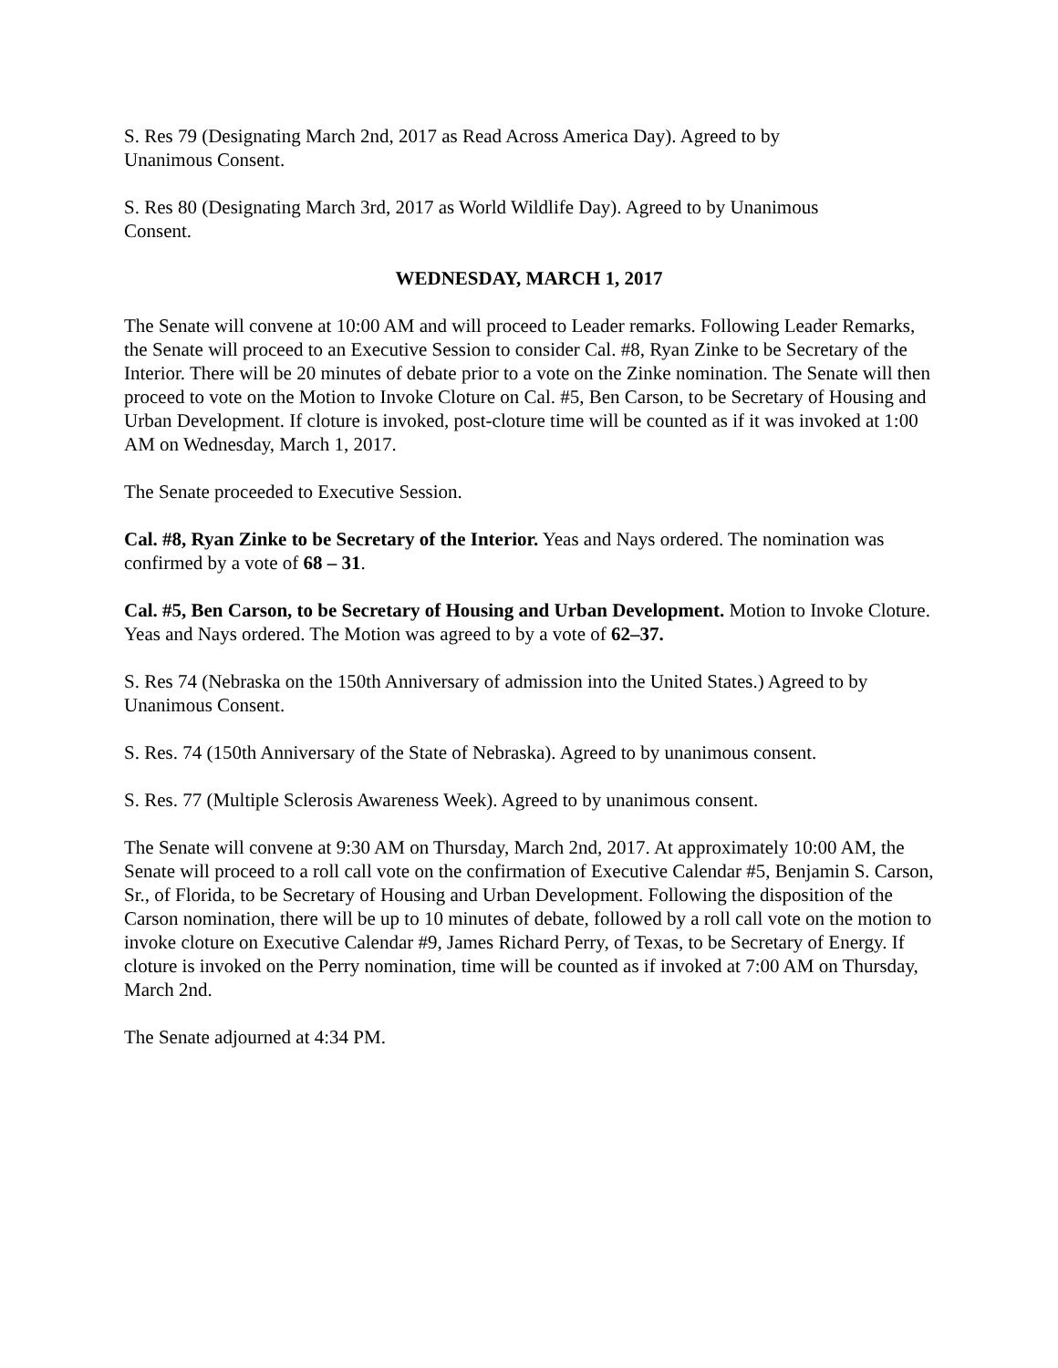S. Res 79 (Designating March 2nd, 2017 as Read Across America Day). Agreed to by
Unanimous Consent.
S. Res 80 (Designating March 3rd, 2017 as World Wildlife Day). Agreed to by Unanimous
Consent.
WEDNESDAY, MARCH 1, 2017
The Senate will convene at 10:00 AM and will proceed to Leader remarks. Following Leader Remarks, the Senate will proceed to an Executive Session to consider Cal. #8, Ryan Zinke to be Secretary of the Interior. There will be 20 minutes of debate prior to a vote on the Zinke nomination. The Senate will then proceed to vote on the Motion to Invoke Cloture on Cal. #5, Ben Carson, to be Secretary of Housing and Urban Development. If cloture is invoked, post-cloture time will be counted as if it was invoked at 1:00 AM on Wednesday, March 1, 2017.
The Senate proceeded to Executive Session.
Cal. #8, Ryan Zinke to be Secretary of the Interior. Yeas and Nays ordered. The nomination was confirmed by a vote of 68 – 31.
Cal. #5, Ben Carson, to be Secretary of Housing and Urban Development. Motion to Invoke Cloture. Yeas and Nays ordered. The Motion was agreed to by a vote of 62–37.
S. Res 74 (Nebraska on the 150th Anniversary of admission into the United States.) Agreed to by Unanimous Consent.
S. Res. 74 (150th Anniversary of the State of Nebraska). Agreed to by unanimous consent.
S. Res. 77 (Multiple Sclerosis Awareness Week). Agreed to by unanimous consent.
The Senate will convene at 9:30 AM on Thursday, March 2nd, 2017. At approximately 10:00 AM, the Senate will proceed to a roll call vote on the confirmation of Executive Calendar #5, Benjamin S. Carson, Sr., of Florida, to be Secretary of Housing and Urban Development. Following the disposition of the Carson nomination, there will be up to 10 minutes of debate, followed by a roll call vote on the motion to invoke cloture on Executive Calendar #9, James Richard Perry, of Texas, to be Secretary of Energy. If cloture is invoked on the Perry nomination, time will be counted as if invoked at 7:00 AM on Thursday, March 2nd.
The Senate adjourned at 4:34 PM.